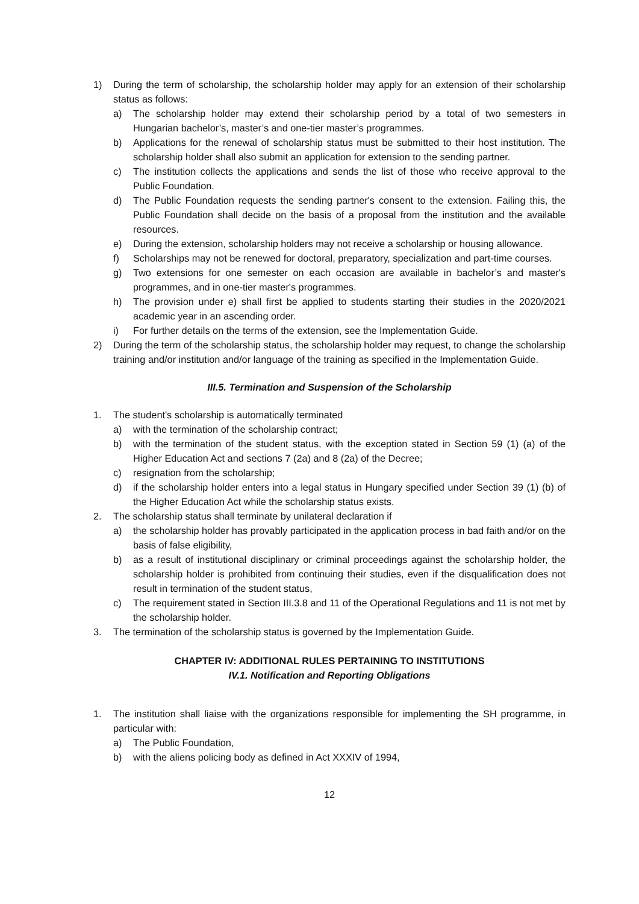1) During the term of scholarship, the scholarship holder may apply for an extension of their scholarship status as follows:
a) The scholarship holder may extend their scholarship period by a total of two semesters in Hungarian bachelor’s, master’s and one-tier master’s programmes.
b) Applications for the renewal of scholarship status must be submitted to their host institution. The scholarship holder shall also submit an application for extension to the sending partner.
c) The institution collects the applications and sends the list of those who receive approval to the Public Foundation.
d) The Public Foundation requests the sending partner's consent to the extension. Failing this, the Public Foundation shall decide on the basis of a proposal from the institution and the available resources.
e) During the extension, scholarship holders may not receive a scholarship or housing allowance.
f) Scholarships may not be renewed for doctoral, preparatory, specialization and part-time courses.
g) Two extensions for one semester on each occasion are available in bachelor’s and master's programmes, and in one-tier master's programmes.
h) The provision under e) shall first be applied to students starting their studies in the 2020/2021 academic year in an ascending order.
i) For further details on the terms of the extension, see the Implementation Guide.
2) During the term of the scholarship status, the scholarship holder may request, to change the scholarship training and/or institution and/or language of the training as specified in the Implementation Guide.
III.5. Termination and Suspension of the Scholarship
1. The student's scholarship is automatically terminated
a) with the termination of the scholarship contract;
b) with the termination of the student status, with the exception stated in Section 59 (1) (a) of the Higher Education Act and sections 7 (2a) and 8 (2a) of the Decree;
c) resignation from the scholarship;
d) if the scholarship holder enters into a legal status in Hungary specified under Section 39 (1) (b) of the Higher Education Act while the scholarship status exists.
2. The scholarship status shall terminate by unilateral declaration if
a) the scholarship holder has provably participated in the application process in bad faith and/or on the basis of false eligibility,
b) as a result of institutional disciplinary or criminal proceedings against the scholarship holder, the scholarship holder is prohibited from continuing their studies, even if the disqualification does not result in termination of the student status,
c) The requirement stated in Section III.3.8 and 11 of the Operational Regulations and 11 is not met by the scholarship holder.
3. The termination of the scholarship status is governed by the Implementation Guide.
CHAPTER IV: ADDITIONAL RULES PERTAINING TO INSTITUTIONS
IV.1. Notification and Reporting Obligations
1. The institution shall liaise with the organizations responsible for implementing the SH programme, in particular with:
a) The Public Foundation,
b) with the aliens policing body as defined in Act XXXIV of 1994,
12